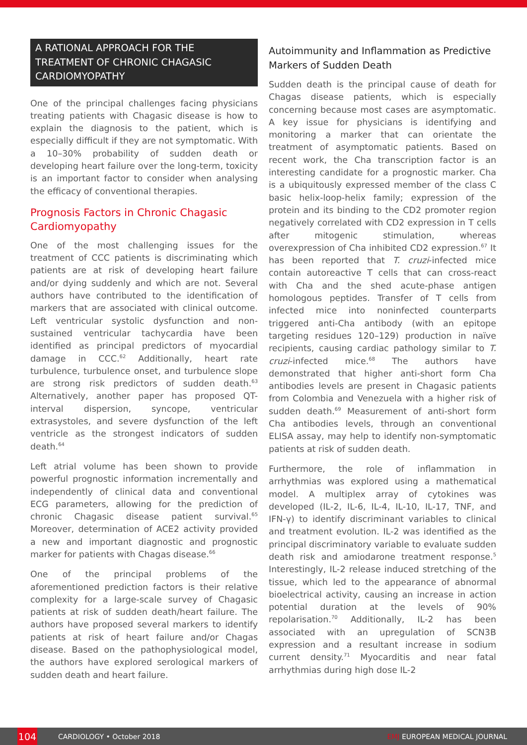A RATIONAL APPROACH FOR THE TREATMENT OF CHRONIC CHAGASIC CARDIOMYOPATHY
One of the principal challenges facing physicians treating patients with Chagasic disease is how to explain the diagnosis to the patient, which is especially difficult if they are not symptomatic. With a 10–30% probability of sudden death or developing heart failure over the long-term, toxicity is an important factor to consider when analysing the efficacy of conventional therapies.
Prognosis Factors in Chronic Chagasic Cardiomyopathy
One of the most challenging issues for the treatment of CCC patients is discriminating which patients are at risk of developing heart failure and/or dying suddenly and which are not. Several authors have contributed to the identification of markers that are associated with clinical outcome. Left ventricular systolic dysfunction and non-sustained ventricular tachycardia have been identified as principal predictors of myocardial damage in CCC.<sup>62</sup> Additionally, heart rate turbulence, turbulence onset, and turbulence slope are strong risk predictors of sudden death.<sup>63</sup> Alternatively, another paper has proposed QT-interval dispersion, syncope, ventricular extrasystoles, and severe dysfunction of the left ventricle as the strongest indicators of sudden death.<sup>64</sup>
Left atrial volume has been shown to provide powerful prognostic information incrementally and independently of clinical data and conventional ECG parameters, allowing for the prediction of chronic Chagasic disease patient survival.<sup>65</sup> Moreover, determination of ACE2 activity provided a new and important diagnostic and prognostic marker for patients with Chagas disease.<sup>66</sup>
One of the principal problems of the aforementioned prediction factors is their relative complexity for a large-scale survey of Chagasic patients at risk of sudden death/heart failure. The authors have proposed several markers to identify patients at risk of heart failure and/or Chagas disease. Based on the pathophysiological model, the authors have explored serological markers of sudden death and heart failure.
Autoimmunity and Inflammation as Predictive Markers of Sudden Death
Sudden death is the principal cause of death for Chagas disease patients, which is especially concerning because most cases are asymptomatic. A key issue for physicians is identifying and monitoring a marker that can orientate the treatment of asymptomatic patients. Based on recent work, the Cha transcription factor is an interesting candidate for a prognostic marker. Cha is a ubiquitously expressed member of the class C basic helix-loop-helix family; expression of the protein and its binding to the CD2 promoter region negatively correlated with CD2 expression in T cells after mitogenic stimulation, whereas overexpression of Cha inhibited CD2 expression.<sup>67</sup> It has been reported that T. cruzi-infected mice contain autoreactive T cells that can cross-react with Cha and the shed acute-phase antigen homologous peptides. Transfer of T cells from infected mice into noninfected counterparts triggered anti-Cha antibody (with an epitope targeting residues 120–129) production in naïve recipients, causing cardiac pathology similar to T. cruzi-infected mice.<sup>68</sup> The authors have demonstrated that higher anti-short form Cha antibodies levels are present in Chagasic patients from Colombia and Venezuela with a higher risk of sudden death.<sup>69</sup> Measurement of anti-short form Cha antibodies levels, through an conventional ELISA assay, may help to identify non-symptomatic patients at risk of sudden death.
Furthermore, the role of inflammation in arrhythmias was explored using a mathematical model. A multiplex array of cytokines was developed (IL-2, IL-6, IL-4, IL-10, IL-17, TNF, and IFN-γ) to identify discriminant variables to clinical and treatment evolution. IL-2 was identified as the principal discriminatory variable to evaluate sudden death risk and amiodarone treatment response.<sup>5</sup> Interestingly, IL-2 release induced stretching of the tissue, which led to the appearance of abnormal bioelectrical activity, causing an increase in action potential duration at the levels of 90% repolarisation.<sup>70</sup> Additionally, IL-2 has been associated with an upregulation of SCN3B expression and a resultant increase in sodium current density.<sup>71</sup> Myocarditis and near fatal arrhythmias during high dose IL-2
104
CARDIOLOGY • October 2018 EMJ EUROPEAN MEDICAL JOURNAL